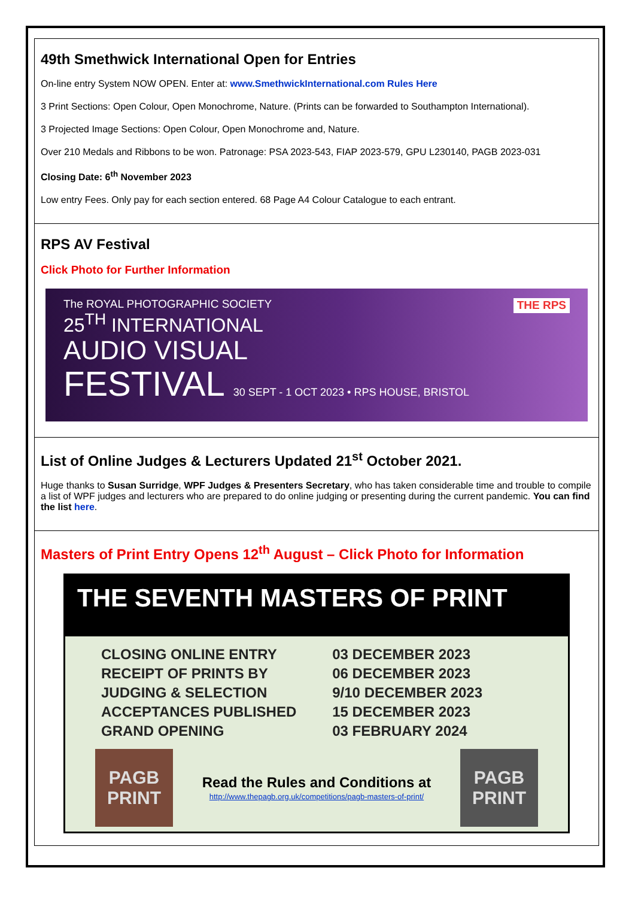49th Smethwick International Open for Entries
On-line entry System NOW OPEN. Enter at: www.SmethwickInternational.com Rules Here
3 Print Sections: Open Colour, Open Monochrome, Nature. (Prints can be forwarded to Southampton International).
3 Projected Image Sections: Open Colour, Open Monochrome and, Nature.
Over 210 Medals and Ribbons to be won. Patronage: PSA 2023-543, FIAP 2023-579, GPU L230140, PAGB 2023-031
Closing Date: 6<sup>th</sup> November 2023
Low entry Fees. Only pay for each section entered. 68 Page A4 Colour Catalogue to each entrant.
RPS AV Festival
Click Photo for Further Information
The ROYAL PHOTOGRAPHIC SOCIETY THE RPS
25<sup>TH</sup> INTERNATIONAL
AUDIO VISUAL
FESTIVAL 30 SEPT - 1 OCT 2023 • RPS HOUSE, BRISTOL
List of Online Judges & Lecturers Updated 21<sup>st</sup> October 2021.
Huge thanks to Susan Surridge, WPF Judges & Presenters Secretary, who has taken considerable time and trouble to compile a list of WPF judges and lecturers who are prepared to do online judging or presenting during the current pandemic. You can find the list here.
Masters of Print Entry Opens 12<sup>th</sup> August – Click Photo for Information
THE SEVENTH MASTERS OF PRINT
| CLOSING ONLINE ENTRY | 03 DECEMBER 2023 |
| RECEIPT OF PRINTS BY | 06 DECEMBER 2023 |
| JUDGING & SELECTION | 9/10 DECEMBER 2023 |
| ACCEPTANCES PUBLISHED | 15 DECEMBER 2023 |
| GRAND OPENING | 03 FEBRUARY 2024 |
PAGB PRINT
Read the Rules and Conditions at
http://www.thepagb.org.uk/competitions/pagb-masters-of-print/
PAGB PRINT